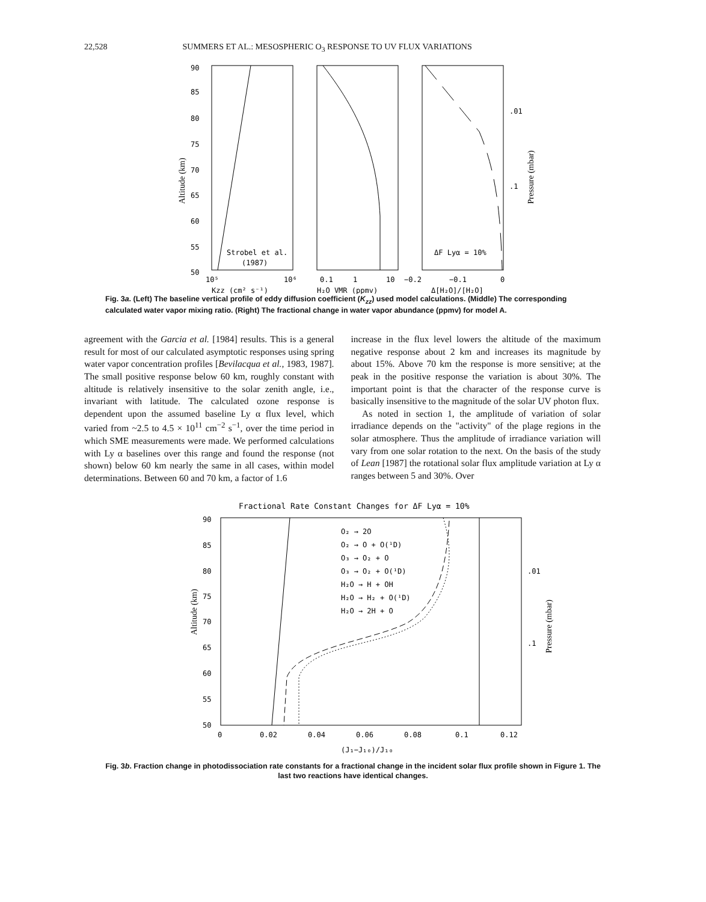22,528 SUMMERS ET AL.: MESOSPHERIC O<sub>3</sub> RESPONSE TO UV FLUX VARIATIONS
90
85
80
75
70
65
60
55
50
Strobel et al.
(1987)
10⁵
10⁶
0.1
1
10
−0.2
−0.1
0
Kzz (cm² s⁻¹)
H₂O VMR (ppmv)
Δ[H₂O]/[H₂O]
ΔF Lyα = 10%
.01
.1
Altitude (km)
Pressure (mbar)
Fig. 3a. (Left) The baseline vertical profile of eddy diffusion coefficient (K<sub>zz</sub>) used model calculations. (Middle) The corresponding calculated water vapor mixing ratio. (Right) The fractional change in water vapor abundance (ppmv) for model A.
agreement with the Garcia et al. [1984] results. This is a general result for most of our calculated asymptotic responses using spring water vapor concentration profiles [Bevilacqua et al., 1983, 1987]. The small positive response below 60 km, roughly constant with altitude is relatively insensitive to the solar zenith angle, i.e., invariant with latitude. The calculated ozone response is dependent upon the assumed baseline Ly α flux level, which varied from ~2.5 to 4.5 × 10<sup>11</sup> cm<sup>−2</sup> s<sup>−1</sup>, over the time period in which SME measurements were made. We performed calculations with Ly α baselines over this range and found the response (not shown) below 60 km nearly the same in all cases, within model determinations. Between 60 and 70 km, a factor of 1.6
increase in the flux level lowers the altitude of the maximum negative response about 2 km and increases its magnitude by about 15%. Above 70 km the response is more sensitive; at the peak in the positive response the variation is about 30%. The important point is that the character of the response curve is basically insensitive to the magnitude of the solar UV photon flux.
As noted in section 1, the amplitude of variation of solar irradiance depends on the "activity" of the plage regions in the solar atmosphere. Thus the amplitude of irradiance variation will vary from one solar rotation to the next. On the basis of the study of Lean [1987] the rotational solar flux amplitude variation at Ly α ranges between 5 and 30%. Over
Fractional Rate Constant Changes for ΔF Lyα = 10%
90
85
80
75
70
65
60
55
50
O₂ → 2O
O₂ → O + O(¹D)
O₃ → O₂ + O
O₃ → O₂ + O(¹D)
H₂O → H + OH
H₂O → H₂ + O(¹D)
H₂O → 2H + O
.01
.1
0
0.02
0.04
0.06
0.08
0.1
0.12
(J₁−J₁₀)/J₁₀
Altitude (km)
Pressure (mbar)
Fig. 3b. Fraction change in photodissociation rate constants for a fractional change in the incident solar flux profile shown in Figure 1. The last two reactions have identical changes.